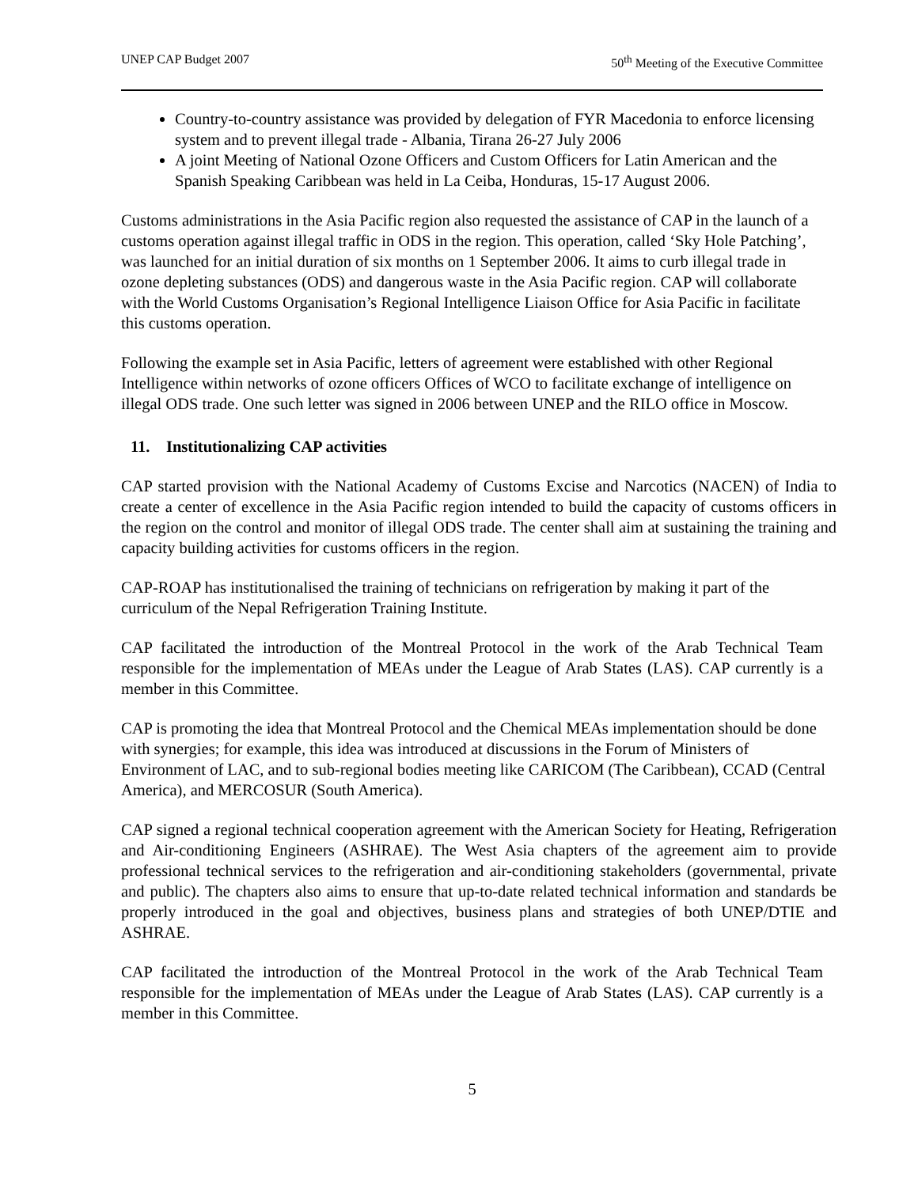UNEP CAP Budget 2007 50<sup>th</sup> Meeting of the Executive Committee
Country-to-country assistance was provided by delegation of FYR Macedonia to enforce licensing system and to prevent illegal trade - Albania, Tirana 26-27 July 2006
A joint Meeting of National Ozone Officers and Custom Officers for Latin American and the Spanish Speaking Caribbean was held in La Ceiba, Honduras, 15-17 August 2006.
Customs administrations in the Asia Pacific region also requested the assistance of CAP in the launch of a customs operation against illegal traffic in ODS in the region. This operation, called ‘Sky Hole Patching’, was launched for an initial duration of six months on 1 September 2006. It aims to curb illegal trade in ozone depleting substances (ODS) and dangerous waste in the Asia Pacific region. CAP will collaborate with the World Customs Organisation’s Regional Intelligence Liaison Office for Asia Pacific in facilitate this customs operation.
Following the example set in Asia Pacific, letters of agreement were established with other Regional Intelligence within networks of ozone officers Offices of WCO to facilitate exchange of intelligence on illegal ODS trade. One such letter was signed in 2006 between UNEP and the RILO office in Moscow.
11. Institutionalizing CAP activities
CAP started provision with the National Academy of Customs Excise and Narcotics (NACEN) of India to create a center of excellence in the Asia Pacific region intended to build the capacity of customs officers in the region on the control and monitor of illegal ODS trade. The center shall aim at sustaining the training and capacity building activities for customs officers in the region.
CAP-ROAP has institutionalised the training of technicians on refrigeration by making it part of the curriculum of the Nepal Refrigeration Training Institute.
CAP facilitated the introduction of the Montreal Protocol in the work of the Arab Technical Team responsible for the implementation of MEAs under the League of Arab States (LAS). CAP currently is a member in this Committee.
CAP is promoting the idea that Montreal Protocol and the Chemical MEAs implementation should be done with synergies; for example, this idea was introduced at discussions in the Forum of Ministers of Environment of LAC, and to sub-regional bodies meeting like CARICOM (The Caribbean), CCAD (Central America), and MERCOSUR (South America).
CAP signed a regional technical cooperation agreement with the American Society for Heating, Refrigeration and Air-conditioning Engineers (ASHRAE). The West Asia chapters of the agreement aim to provide professional technical services to the refrigeration and air-conditioning stakeholders (governmental, private and public). The chapters also aims to ensure that up-to-date related technical information and standards be properly introduced in the goal and objectives, business plans and strategies of both UNEP/DTIE and ASHRAE.
CAP facilitated the introduction of the Montreal Protocol in the work of the Arab Technical Team responsible for the implementation of MEAs under the League of Arab States (LAS). CAP currently is a member in this Committee.
5